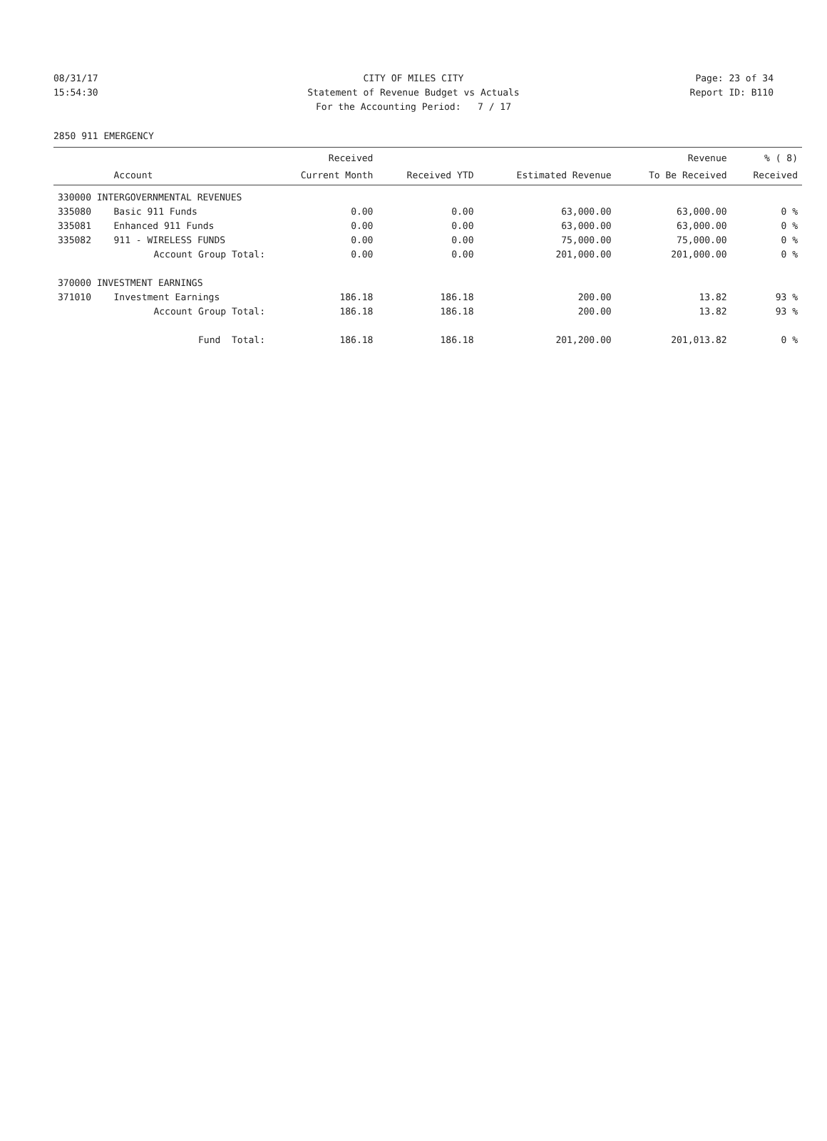08/31/17 CITY OF MILES CITY Page: 23 of 34
15:54:30 Statement of Revenue Budget vs Actuals Report ID: B110
For the Accounting Period: 7 / 17
2850 911 EMERGENCY
| | | Received | | | Revenue | % ( 8) |
| --- | --- | --- | --- | --- | --- | --- |
| | Account | Current Month | Received YTD | Estimated Revenue | To Be Received | Received |
| 330000 INTERGOVERNMENTAL REVENUES | | | | | | |
| 335080 | Basic 911 Funds | 0.00 | 0.00 | 63,000.00 | 63,000.00 | 0 % |
| 335081 | Enhanced 911 Funds | 0.00 | 0.00 | 63,000.00 | 63,000.00 | 0 % |
| 335082 | 911 - WIRELESS FUNDS | 0.00 | 0.00 | 75,000.00 | 75,000.00 | 0 % |
| | Account Group Total: | 0.00 | 0.00 | 201,000.00 | 201,000.00 | 0 % |
| 370000 INVESTMENT EARNINGS | | | | | | |
| 371010 | Investment Earnings | 186.18 | 186.18 | 200.00 | 13.82 | 93 % |
| | Account Group Total: | 186.18 | 186.18 | 200.00 | 13.82 | 93 % |
| | Fund Total: | 186.18 | 186.18 | 201,200.00 | 201,013.82 | 0 % |